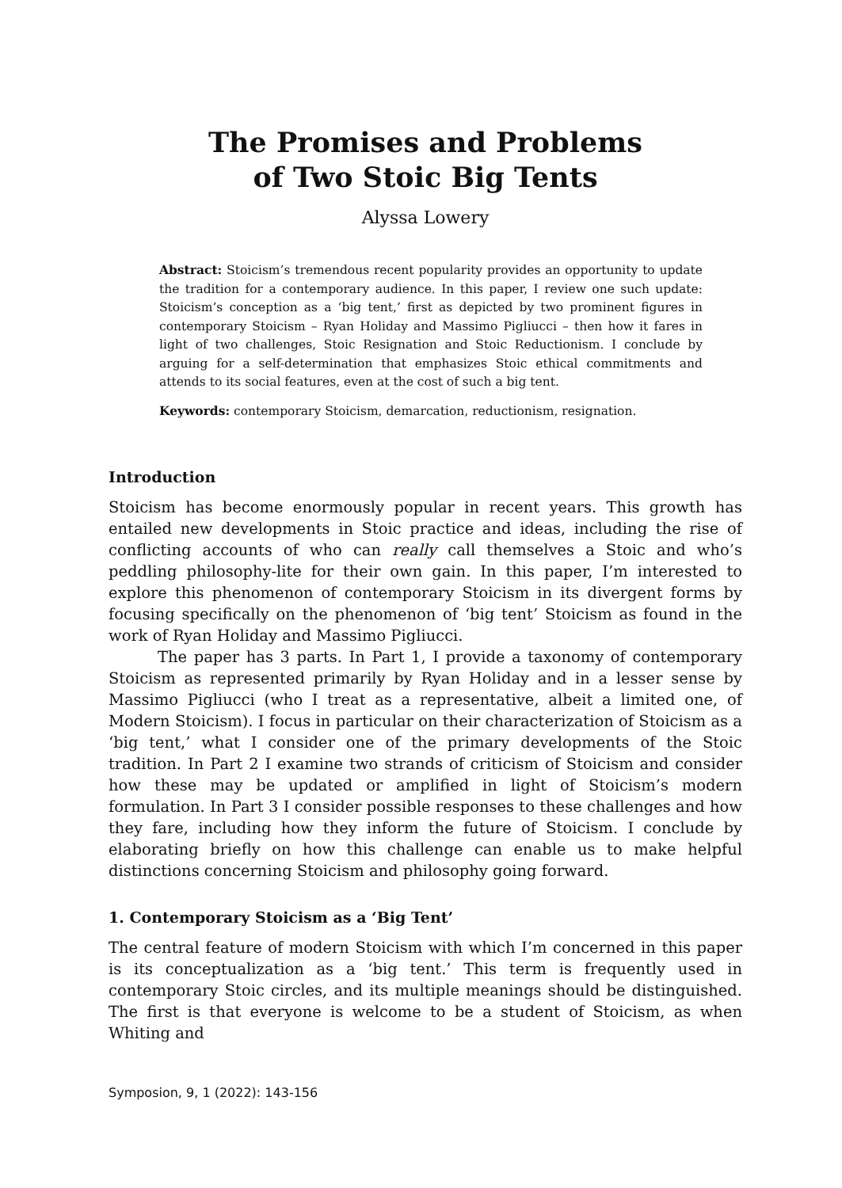The Promises and Problems
of Two Stoic Big Tents
Alyssa Lowery
Abstract: Stoicism’s tremendous recent popularity provides an opportunity to update the tradition for a contemporary audience. In this paper, I review one such update: Stoicism’s conception as a ‘big tent,’ first as depicted by two prominent figures in contemporary Stoicism – Ryan Holiday and Massimo Pigliucci – then how it fares in light of two challenges, Stoic Resignation and Stoic Reductionism. I conclude by arguing for a self-determination that emphasizes Stoic ethical commitments and attends to its social features, even at the cost of such a big tent.
Keywords: contemporary Stoicism, demarcation, reductionism, resignation.
Introduction
Stoicism has become enormously popular in recent years. This growth has entailed new developments in Stoic practice and ideas, including the rise of conflicting accounts of who can really call themselves a Stoic and who’s peddling philosophy-lite for their own gain. In this paper, I’m interested to explore this phenomenon of contemporary Stoicism in its divergent forms by focusing specifically on the phenomenon of ‘big tent’ Stoicism as found in the work of Ryan Holiday and Massimo Pigliucci.
The paper has 3 parts. In Part 1, I provide a taxonomy of contemporary Stoicism as represented primarily by Ryan Holiday and in a lesser sense by Massimo Pigliucci (who I treat as a representative, albeit a limited one, of Modern Stoicism). I focus in particular on their characterization of Stoicism as a ‘big tent,’ what I consider one of the primary developments of the Stoic tradition. In Part 2 I examine two strands of criticism of Stoicism and consider how these may be updated or amplified in light of Stoicism’s modern formulation. In Part 3 I consider possible responses to these challenges and how they fare, including how they inform the future of Stoicism. I conclude by elaborating briefly on how this challenge can enable us to make helpful distinctions concerning Stoicism and philosophy going forward.
1. Contemporary Stoicism as a ‘Big Tent’
The central feature of modern Stoicism with which I’m concerned in this paper is its conceptualization as a ‘big tent.’ This term is frequently used in contemporary Stoic circles, and its multiple meanings should be distinguished. The first is that everyone is welcome to be a student of Stoicism, as when Whiting and
Symposion, 9, 1 (2022): 143-156